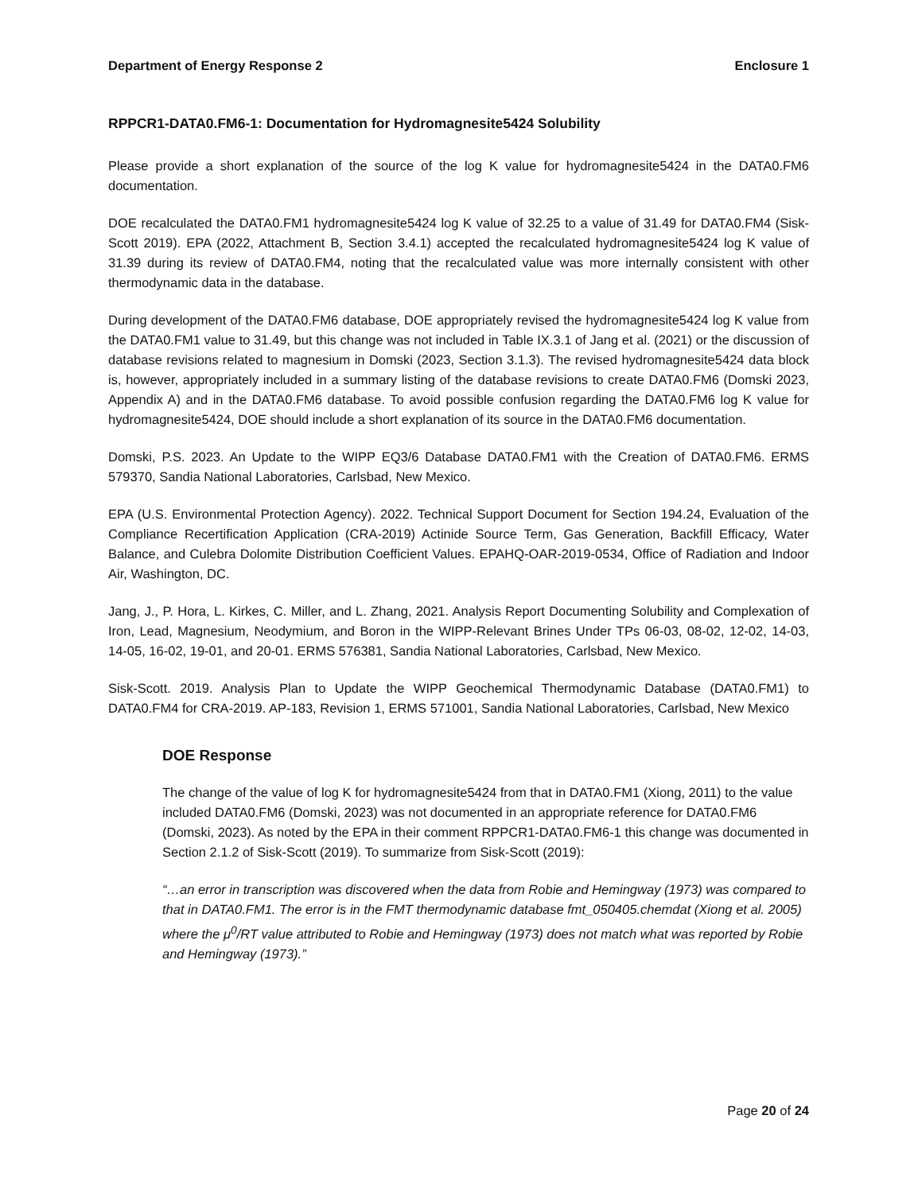Department of Energy Response 2 Enclosure 1
RPPCR1-DATA0.FM6-1: Documentation for Hydromagnesite5424 Solubility
Please provide a short explanation of the source of the log K value for hydromagnesite5424 in the DATA0.FM6 documentation.
DOE recalculated the DATA0.FM1 hydromagnesite5424 log K value of 32.25 to a value of 31.49 for DATA0.FM4 (Sisk-Scott 2019). EPA (2022, Attachment B, Section 3.4.1) accepted the recalculated hydromagnesite5424 log K value of 31.39 during its review of DATA0.FM4, noting that the recalculated value was more internally consistent with other thermodynamic data in the database.
During development of the DATA0.FM6 database, DOE appropriately revised the hydromagnesite5424 log K value from the DATA0.FM1 value to 31.49, but this change was not included in Table IX.3.1 of Jang et al. (2021) or the discussion of database revisions related to magnesium in Domski (2023, Section 3.1.3). The revised hydromagnesite5424 data block is, however, appropriately included in a summary listing of the database revisions to create DATA0.FM6 (Domski 2023, Appendix A) and in the DATA0.FM6 database. To avoid possible confusion regarding the DATA0.FM6 log K value for hydromagnesite5424, DOE should include a short explanation of its source in the DATA0.FM6 documentation.
Domski, P.S. 2023. An Update to the WIPP EQ3/6 Database DATA0.FM1 with the Creation of DATA0.FM6. ERMS 579370, Sandia National Laboratories, Carlsbad, New Mexico.
EPA (U.S. Environmental Protection Agency). 2022. Technical Support Document for Section 194.24, Evaluation of the Compliance Recertification Application (CRA-2019) Actinide Source Term, Gas Generation, Backfill Efficacy, Water Balance, and Culebra Dolomite Distribution Coefficient Values. EPAHQ-OAR-2019-0534, Office of Radiation and Indoor Air, Washington, DC.
Jang, J., P. Hora, L. Kirkes, C. Miller, and L. Zhang, 2021. Analysis Report Documenting Solubility and Complexation of Iron, Lead, Magnesium, Neodymium, and Boron in the WIPP-Relevant Brines Under TPs 06-03, 08-02, 12-02, 14-03, 14-05, 16-02, 19-01, and 20-01. ERMS 576381, Sandia National Laboratories, Carlsbad, New Mexico.
Sisk-Scott. 2019. Analysis Plan to Update the WIPP Geochemical Thermodynamic Database (DATA0.FM1) to DATA0.FM4 for CRA-2019. AP-183, Revision 1, ERMS 571001, Sandia National Laboratories, Carlsbad, New Mexico
DOE Response
The change of the value of log K for hydromagnesite5424 from that in DATA0.FM1 (Xiong, 2011) to the value included DATA0.FM6 (Domski, 2023) was not documented in an appropriate reference for DATA0.FM6 (Domski, 2023). As noted by the EPA in their comment RPPCR1-DATA0.FM6-1 this change was documented in Section 2.1.2 of Sisk-Scott (2019). To summarize from Sisk-Scott (2019):
“…an error in transcription was discovered when the data from Robie and Hemingway (1973) was compared to that in DATA0.FM1. The error is in the FMT thermodynamic database fmt_050405.chemdat (Xiong et al. 2005) where the μ<sup>0</sup>/RT value attributed to Robie and Hemingway (1973) does not match what was reported by Robie and Hemingway (1973).”
Page 20 of 24